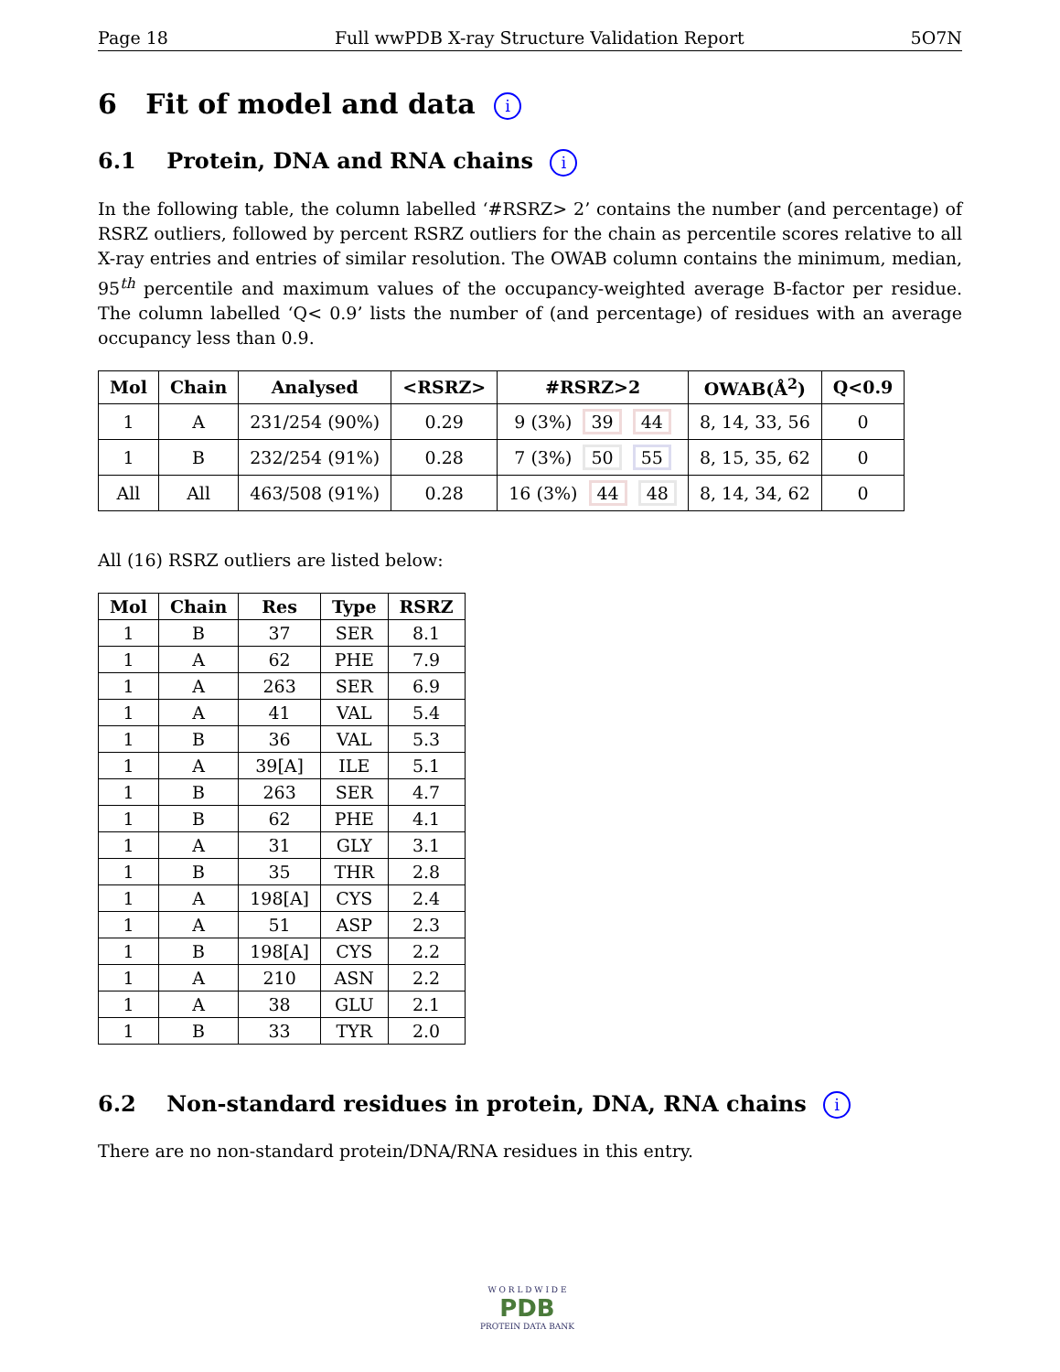Page 18 Full wwPDB X-ray Structure Validation Report 5O7N
6 Fit of model and data i
6.1 Protein, DNA and RNA chains i
In the following table, the column labelled ‘#RSRZ> 2’ contains the number (and percentage) of RSRZ outliers, followed by percent RSRZ outliers for the chain as percentile scores relative to all X-ray entries and entries of similar resolution. The OWAB column contains the minimum, median, 95<sup>th</sup> percentile and maximum values of the occupancy-weighted average B-factor per residue. The column labelled ‘Q< 0.9’ lists the number of (and percentage) of residues with an average occupancy less than 0.9.
| Mol | Chain | Analysed | <RSRZ> | #RSRZ>2 | OWAB(Å<sup>2</sup>) | Q<0.9 |
| --- | --- | --- | --- | --- | --- | --- |
| 1 | A | 231/254 (90%) | 0.29 | 9 (3%) 39 44 | 8, 14, 33, 56 | 0 |
| 1 | B | 232/254 (91%) | 0.28 | 7 (3%) 50 55 | 8, 15, 35, 62 | 0 |
| All | All | 463/508 (91%) | 0.28 | 16 (3%) 44 48 | 8, 14, 34, 62 | 0 |
All (16) RSRZ outliers are listed below:
| Mol | Chain | Res | Type | RSRZ |
| --- | --- | --- | --- | --- |
| 1 | B | 37 | SER | 8.1 |
| 1 | A | 62 | PHE | 7.9 |
| 1 | A | 263 | SER | 6.9 |
| 1 | A | 41 | VAL | 5.4 |
| 1 | B | 36 | VAL | 5.3 |
| 1 | A | 39[A] | ILE | 5.1 |
| 1 | B | 263 | SER | 4.7 |
| 1 | B | 62 | PHE | 4.1 |
| 1 | A | 31 | GLY | 3.1 |
| 1 | B | 35 | THR | 2.8 |
| 1 | A | 198[A] | CYS | 2.4 |
| 1 | A | 51 | ASP | 2.3 |
| 1 | B | 198[A] | CYS | 2.2 |
| 1 | A | 210 | ASN | 2.2 |
| 1 | A | 38 | GLU | 2.1 |
| 1 | B | 33 | TYR | 2.0 |
6.2 Non-standard residues in protein, DNA, RNA chains i
There are no non-standard protein/DNA/RNA residues in this entry.
W O R L D W I D E
PDB
PROTEIN DATA BANK